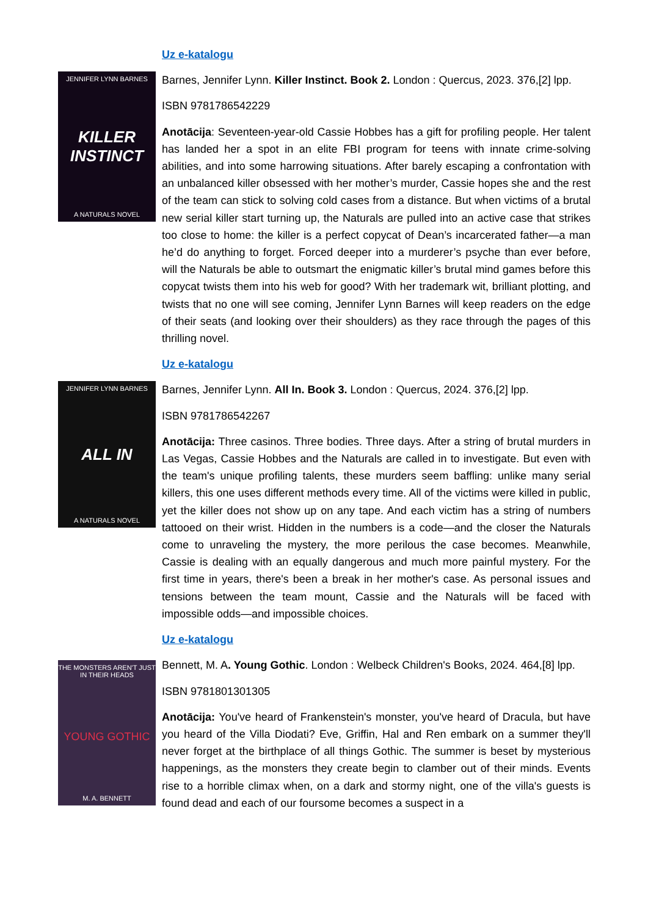Uz e-katalogu
JENNIFER LYNN BARNES
KILLER INSTINCT
A NATURALS NOVEL
Barnes, Jennifer Lynn. Killer Instinct. Book 2. London : Quercus, 2023. 376,[2] lpp.
ISBN 9781786542229
Anotācija: Seventeen-year-old Cassie Hobbes has a gift for profiling people. Her talent has landed her a spot in an elite FBI program for teens with innate crime-solving abilities, and into some harrowing situations. After barely escaping a confrontation with an unbalanced killer obsessed with her mother’s murder, Cassie hopes she and the rest of the team can stick to solving cold cases from a distance. But when victims of a brutal new serial killer start turning up, the Naturals are pulled into an active case that strikes too close to home: the killer is a perfect copycat of Dean’s incarcerated father—a man he’d do anything to forget. Forced deeper into a murderer’s psyche than ever before, will the Naturals be able to outsmart the enigmatic killer’s brutal mind games before this copycat twists them into his web for good? With her trademark wit, brilliant plotting, and twists that no one will see coming, Jennifer Lynn Barnes will keep readers on the edge of their seats (and looking over their shoulders) as they race through the pages of this thrilling novel.
Uz e-katalogu
JENNIFER LYNN BARNES
ALL IN
A NATURALS NOVEL
Barnes, Jennifer Lynn. All In. Book 3. London : Quercus, 2024. 376,[2] lpp.
ISBN 9781786542267
Anotācija: Three casinos. Three bodies. Three days. After a string of brutal murders in Las Vegas, Cassie Hobbes and the Naturals are called in to investigate. But even with the team's unique profiling talents, these murders seem baffling: unlike many serial killers, this one uses different methods every time. All of the victims were killed in public, yet the killer does not show up on any tape. And each victim has a string of numbers tattooed on their wrist. Hidden in the numbers is a code—and the closer the Naturals come to unraveling the mystery, the more perilous the case becomes. Meanwhile, Cassie is dealing with an equally dangerous and much more painful mystery. For the first time in years, there's been a break in her mother's case. As personal issues and tensions between the team mount, Cassie and the Naturals will be faced with impossible odds—and impossible choices.
Uz e-katalogu
THE MONSTERS AREN'T JUST IN THEIR HEADS
YOUNG GOTHIC
M. A. BENNETT
Bennett, M. A. Young Gothic. London : Welbeck Children's Books, 2024. 464,[8] lpp.
ISBN 9781801301305
Anotācija: You've heard of Frankenstein's monster, you've heard of Dracula, but have you heard of the Villa Diodati? Eve, Griffin, Hal and Ren embark on a summer they'll never forget at the birthplace of all things Gothic. The summer is beset by mysterious happenings, as the monsters they create begin to clamber out of their minds. Events rise to a horrible climax when, on a dark and stormy night, one of the villa's guests is found dead and each of our foursome becomes a suspect in a